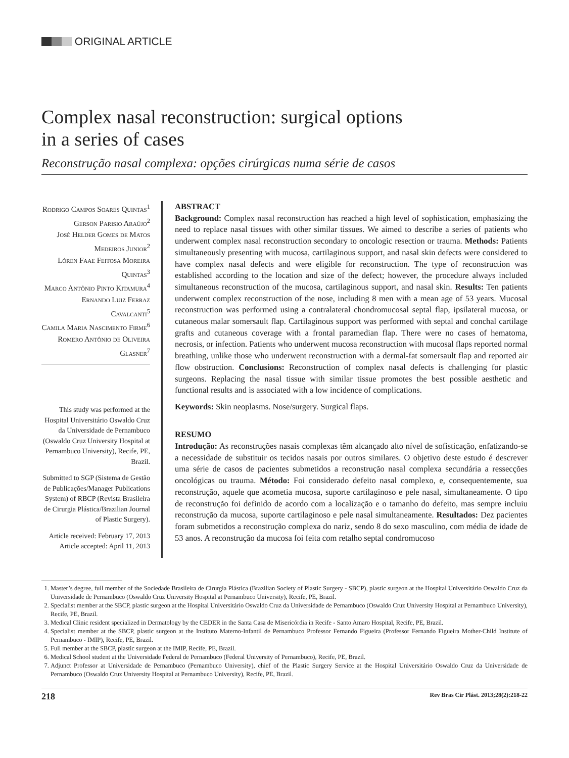ORIGINAL ARTICLE
Complex nasal reconstruction: surgical options
in a series of cases
Reconstrução nasal complexa: opções cirúrgicas numa série de casos
Rodrigo Campos Soares Quintas<sup>1</sup>
Gerson Parisio Araújo<sup>2</sup>
José Helder Gomes de Matos Medeiros Junior<sup>2</sup>
Lóren Faae Feitosa Moreira Quintas<sup>3</sup>
Marco Antônio Pinto Kitamura<sup>4</sup>
Ernando Luiz Ferraz Cavalcanti<sup>5</sup>
Camila Maria Nascimento Firme<sup>6</sup>
Romero Antônio de Oliveira Glasner<sup>7</sup>
This study was performed at the Hospital Universitário Oswaldo Cruz da Universidade de Pernambuco (Oswaldo Cruz University Hospital at Pernambuco University), Recife, PE, Brazil.
Submitted to SGP (Sistema de Gestão de Publicações/Manager Publications System) of RBCP (Revista Brasileira de Cirurgia Plástica/Brazilian Journal of Plastic Surgery).
Article received: February 17, 2013
Article accepted: April 11, 2013
ABSTRACT
Background: Complex nasal reconstruction has reached a high level of sophistication, emphasizing the need to replace nasal tissues with other similar tissues. We aimed to describe a series of patients who underwent complex nasal reconstruction secondary to oncologic resection or trauma. Methods: Patients simultaneously presenting with mucosa, cartilaginous support, and nasal skin defects were considered to have complex nasal defects and were eligible for reconstruction. The type of reconstruction was established according to the location and size of the defect; however, the procedure always included simultaneous reconstruction of the mucosa, cartilaginous support, and nasal skin. Results: Ten patients underwent complex reconstruction of the nose, including 8 men with a mean age of 53 years. Mucosal reconstruction was performed using a contralateral chondromucosal septal flap, ipsilateral mucosa, or cutaneous malar somersault flap. Cartilaginous support was performed with septal and conchal cartilage grafts and cutaneous coverage with a frontal paramedian flap. There were no cases of hematoma, necrosis, or infection. Patients who underwent mucosa reconstruction with mucosal flaps reported normal breathing, unlike those who underwent reconstruction with a dermal-fat somersault flap and reported air flow obstruction. Conclusions: Reconstruction of complex nasal defects is challenging for plastic surgeons. Replacing the nasal tissue with similar tissue promotes the best possible aesthetic and functional results and is associated with a low incidence of complications.
Keywords: Skin neoplasms. Nose/surgery. Surgical flaps.
RESUMO
Introdução: As reconstruções nasais complexas têm alcançado alto nível de sofisticação, enfatizando-se a necessidade de substituir os tecidos nasais por outros similares. O objetivo deste estudo é descrever uma série de casos de pacientes submetidos a reconstrução nasal complexa secundária a ressecções oncológicas ou trauma. Método: Foi considerado defeito nasal complexo, e, consequentemente, sua reconstrução, aquele que acometia mucosa, suporte cartilaginoso e pele nasal, simultaneamente. O tipo de reconstrução foi definido de acordo com a localização e o tamanho do defeito, mas sempre incluiu reconstrução da mucosa, suporte cartilaginoso e pele nasal simultaneamente. Resultados: Dez pacientes foram submetidos a reconstrução complexa do nariz, sendo 8 do sexo masculino, com média de idade de 53 anos. A reconstrução da mucosa foi feita com retalho septal condromucoso
1. Master’s degree, full member of the Sociedade Brasileira de Cirurgia Plástica (Brazilian Society of Plastic Surgery - SBCP), plastic surgeon at the Hospital Universitário Oswaldo Cruz da Universidade de Pernambuco (Oswaldo Cruz University Hospital at Pernambuco University), Recife, PE, Brazil.
2. Specialist member at the SBCP, plastic surgeon at the Hospital Universitário Oswaldo Cruz da Universidade de Pernambuco (Oswaldo Cruz University Hospital at Pernambuco University), Recife, PE, Brazil.
3. Medical Clinic resident specialized in Dermatology by the CEDER in the Santa Casa de Misericórdia in Recife - Santo Amaro Hospital, Recife, PE, Brazil.
4. Specialist member at the SBCP, plastic surgeon at the Instituto Materno-Infantil de Pernambuco Professor Fernando Figueira (Professor Fernando Figueira Mother-Child Institute of Pernambuco - IMIP), Recife, PE, Brazil.
5. Full member at the SBCP, plastic surgeon at the IMIP, Recife, PE, Brazil.
6. Medical School student at the Universidade Federal de Pernambuco (Federal University of Pernambuco), Recife, PE, Brazil.
7. Adjunct Professor at Universidade de Pernambuco (Pernambuco University), chief of the Plastic Surgery Service at the Hospital Universitário Oswaldo Cruz da Universidade de Pernambuco (Oswaldo Cruz University Hospital at Pernambuco University), Recife, PE, Brazil.
218 Rev Bras Cir Plást. 2013;28(2):218-22